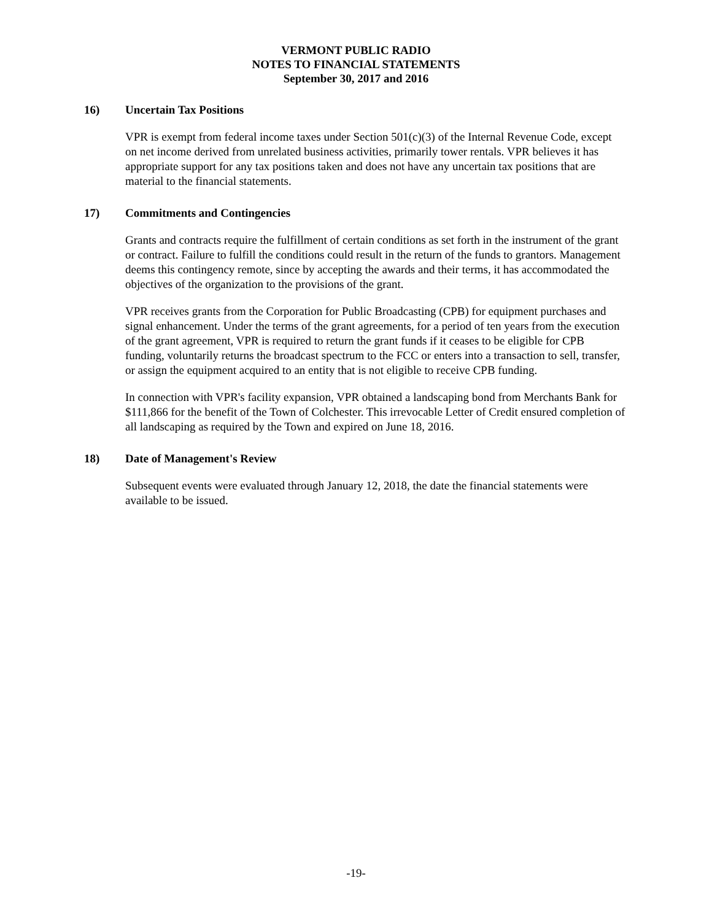VERMONT PUBLIC RADIO
NOTES TO FINANCIAL STATEMENTS
September 30, 2017 and 2016
16) Uncertain Tax Positions
VPR is exempt from federal income taxes under Section 501(c)(3) of the Internal Revenue Code, except on net income derived from unrelated business activities, primarily tower rentals. VPR believes it has appropriate support for any tax positions taken and does not have any uncertain tax positions that are material to the financial statements.
17) Commitments and Contingencies
Grants and contracts require the fulfillment of certain conditions as set forth in the instrument of the grant or contract. Failure to fulfill the conditions could result in the return of the funds to grantors. Management deems this contingency remote, since by accepting the awards and their terms, it has accommodated the objectives of the organization to the provisions of the grant.
VPR receives grants from the Corporation for Public Broadcasting (CPB) for equipment purchases and signal enhancement. Under the terms of the grant agreements, for a period of ten years from the execution of the grant agreement, VPR is required to return the grant funds if it ceases to be eligible for CPB funding, voluntarily returns the broadcast spectrum to the FCC or enters into a transaction to sell, transfer, or assign the equipment acquired to an entity that is not eligible to receive CPB funding.
In connection with VPR's facility expansion, VPR obtained a landscaping bond from Merchants Bank for $111,866 for the benefit of the Town of Colchester. This irrevocable Letter of Credit ensured completion of all landscaping as required by the Town and expired on June 18, 2016.
18) Date of Management's Review
Subsequent events were evaluated through January 12, 2018, the date the financial statements were available to be issued.
-19-